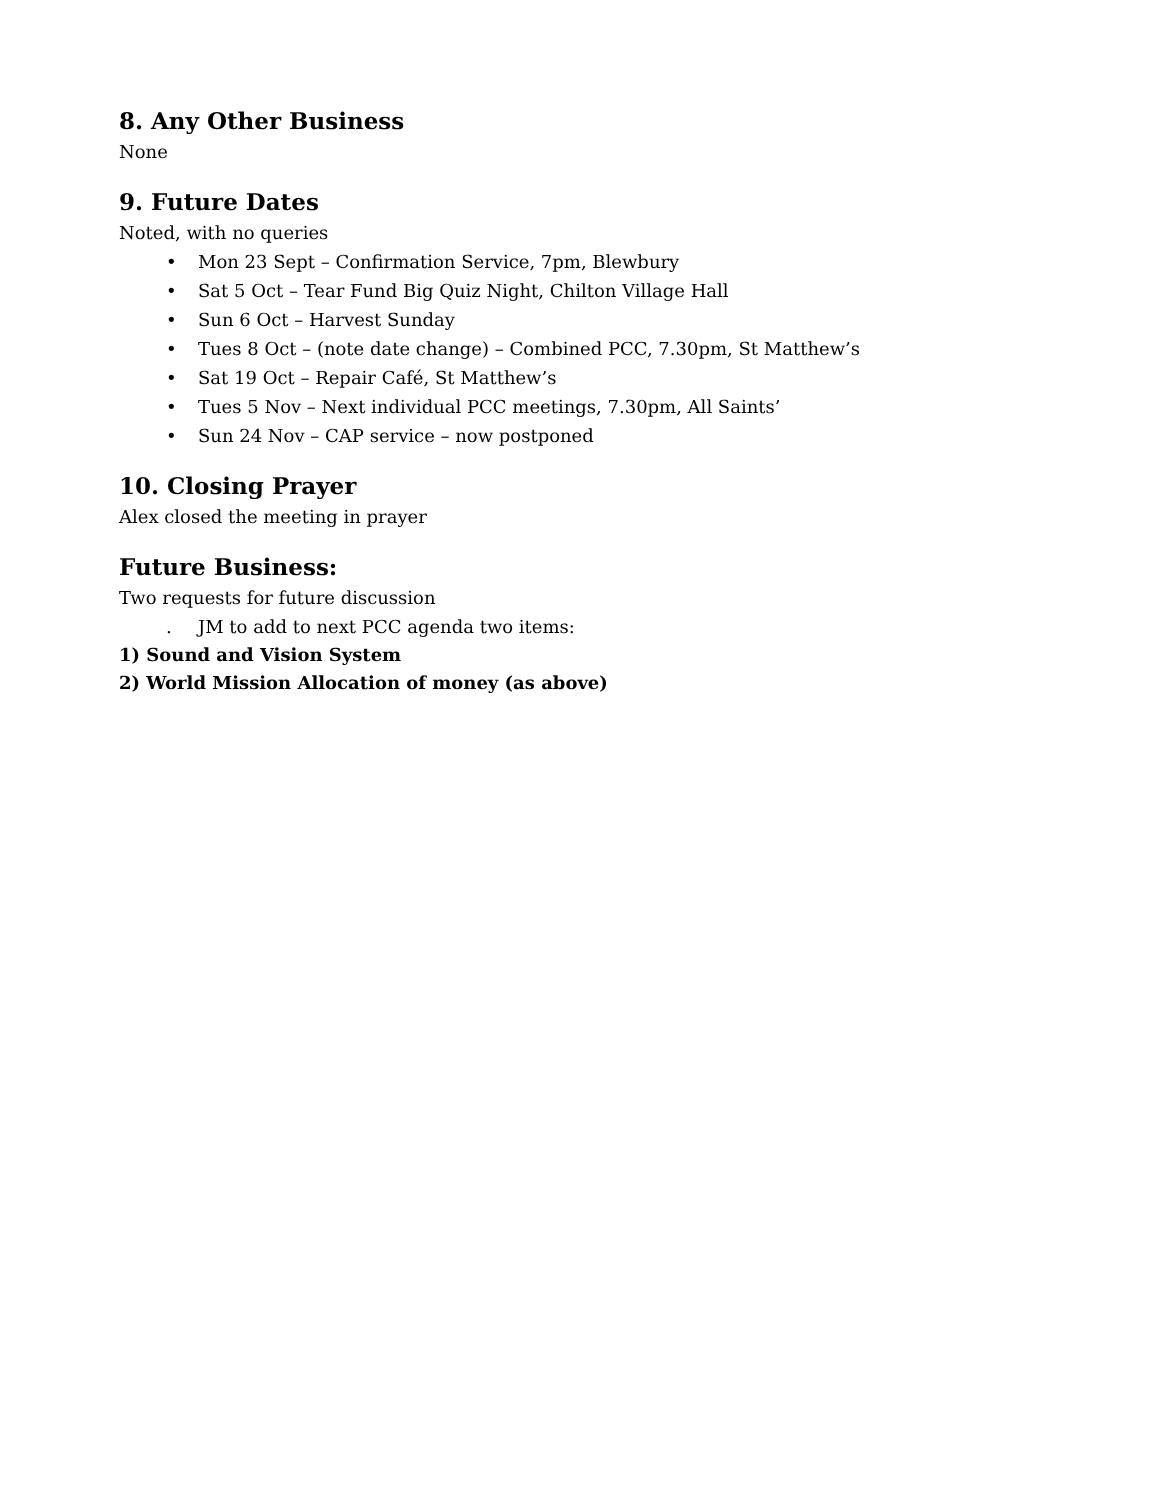8. Any Other Business
None
9. Future Dates
Noted, with no queries
• Mon 23 Sept – Confirmation Service, 7pm, Blewbury
• Sat 5 Oct – Tear Fund Big Quiz Night, Chilton Village Hall
• Sun 6 Oct – Harvest Sunday
• Tues 8 Oct – (note date change) – Combined PCC, 7.30pm, St Matthew’s
• Sat 19 Oct – Repair Café, St Matthew’s
• Tues 5 Nov – Next individual PCC meetings, 7.30pm, All Saints’
• Sun 24 Nov – CAP service – now postponed
10. Closing Prayer
Alex closed the meeting in prayer
Future Business:
Two requests for future discussion
. JM to add to next PCC agenda two items:
1) Sound and Vision System
2) World Mission Allocation of money (as above)